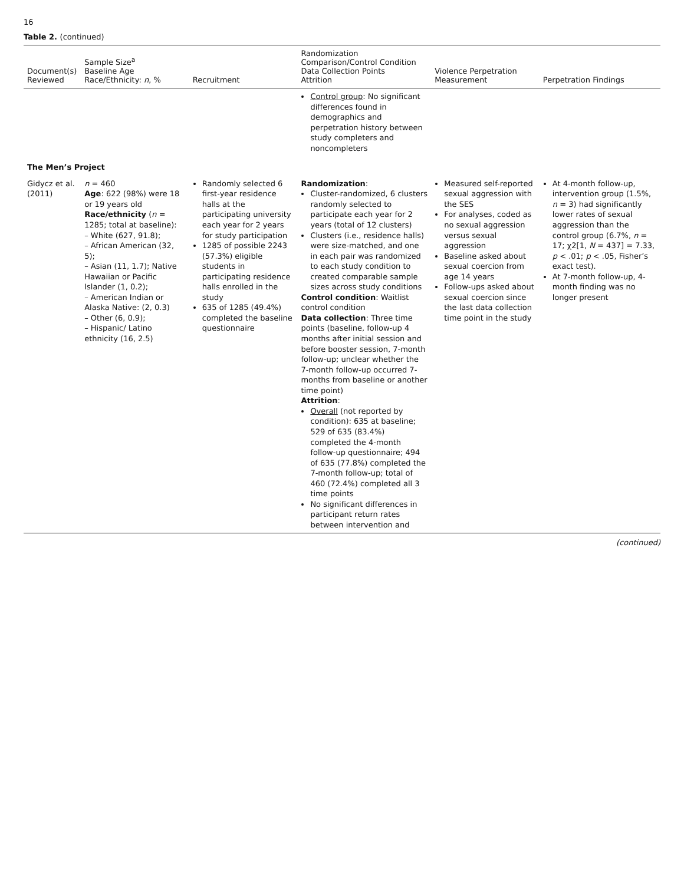16
Table 2. (continued)
| Document(s) Reviewed | Sample Size<sup>a</sup> Baseline Age Race/Ethnicity: n , % | Recruitment | Randomization Comparison/Control Condition Data Collection Points Attrition | Violence Perpetration Measurement | Perpetration Findings |
| --- | --- | --- | --- | --- | --- |
| | | | Control group : No significant differences found in demographics and perpetration history between study completers and noncompleters | | |
| The Men’s Project | | | | | |
| Gidycz et al. (2011) | n = 460 Age : 622 (98%) were 18 or 19 years old Race/ethnicity ( n = 1285; total at baseline): – White (627, 91.8); – African American (32, 5); – Asian (11, 1.7); Native Hawaiian or Pacific Islander (1, 0.2); – American Indian or Alaska Native: (2, 0.3) – Other (6, 0.9); – Hispanic/ Latino ethnicity (16, 2.5) | Randomly selected 6 first-year residence halls at the participating university each year for 2 years for study participation 1285 of possible 2243 (57.3%) eligible students in participating residence halls enrolled in the study 635 of 1285 (49.4%) completed the baseline questionnaire | Randomization : Cluster-randomized, 6 clusters randomly selected to participate each year for 2 years (total of 12 clusters) Clusters (i.e., residence halls) were size-matched, and one in each pair was randomized to each study condition to created comparable sample sizes across study conditions Control condition : Waitlist control condition Data collection : Three time points (baseline, follow-up 4 months after initial session and before booster session, 7-month follow-up; unclear whether the 7-month follow-up occurred 7-months from baseline or another time point) Attrition : Overall (not reported by condition): 635 at baseline; 529 of 635 (83.4%) completed the 4-month follow-up questionnaire; 494 of 635 (77.8%) completed the 7-month follow-up; total of 460 (72.4%) completed all 3 time points No significant differences in participant return rates between intervention and | Measured self-reported sexual aggression with the SES For analyses, coded as no sexual aggression versus sexual aggression Baseline asked about sexual coercion from age 14 years Follow-ups asked about sexual coercion since the last data collection time point in the study | At 4-month follow-up, intervention group (1.5%, n = 3) had significantly lower rates of sexual aggression than the control group (6.7%, n = 17; χ2[1, N = 437] = 7.33, p < .01; p < .05, Fisher’s exact test). At 7-month follow-up, 4-month finding was no longer present |
(continued)